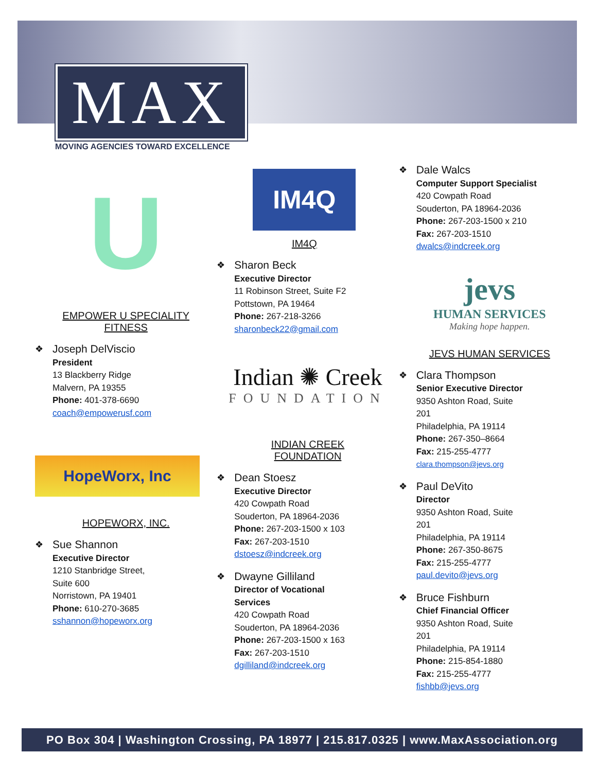MAX
MOVING AGENCIES TOWARD EXCELLENCE
U
EMPOWER U SPECIALITY
FITNESS
❖ Joseph DelViscio
President
13 Blackberry Ridge
Malvern, PA 19355
Phone: 401-378-6690
coach@empowerusf.com
HopeWorx, Inc
HOPEWORX, INC.
❖ Sue Shannon
Executive Director
1210 Stanbridge Street,
Suite 600
Norristown, PA 19401
Phone: 610-270-3685
sshannon@hopeworx.org
IM4Q
INDEPENDENT MONITORING FOR QUALITY
IM4Q
❖ Sharon Beck
Executive Director
11 Robinson Street, Suite F2
Pottstown, PA 19464
Phone: 267-218-3266
sharonbeck22@gmail.com
Indian ✺ Creek
FOUNDATION
INDIAN CREEK
FOUNDATION
❖ Dean Stoesz
Executive Director
420 Cowpath Road
Souderton, PA 18964-2036
Phone: 267-203-1500 x 103
Fax: 267-203-1510
dstoesz@indcreek.org
❖ Dwayne Gilliland
Director of Vocational
Services
420 Cowpath Road
Souderton, PA 18964-2036
Phone: 267-203-1500 x 163
Fax: 267-203-1510
dgilliland@indcreek.org
❖ Dale Walcs
Computer Support Specialist
420 Cowpath Road
Souderton, PA 18964-2036
Phone: 267-203-1500 x 210
Fax: 267-203-1510
dwalcs@indcreek.org
jevs
HUMAN SERVICES
Making hope happen.
JEVS HUMAN SERVICES
❖ Clara Thompson
Senior Executive Director
9350 Ashton Road, Suite
201
Philadelphia, PA 19114
Phone: 267-350–8664
Fax: 215-255-4777
clara.thompson@jevs.org
❖ Paul DeVito
Director
9350 Ashton Road, Suite
201
Philadelphia, PA 19114
Phone: 267-350-8675
Fax: 215-255-4777
paul.devito@jevs.org
❖ Bruce Fishburn
Chief Financial Officer
9350 Ashton Road, Suite
201
Philadelphia, PA 19114
Phone: 215-854-1880
Fax: 215-255-4777
fishbb@jevs.org
PO Box 304 | Washington Crossing, PA 18977 | 215.817.0325 | www.MaxAssociation.org